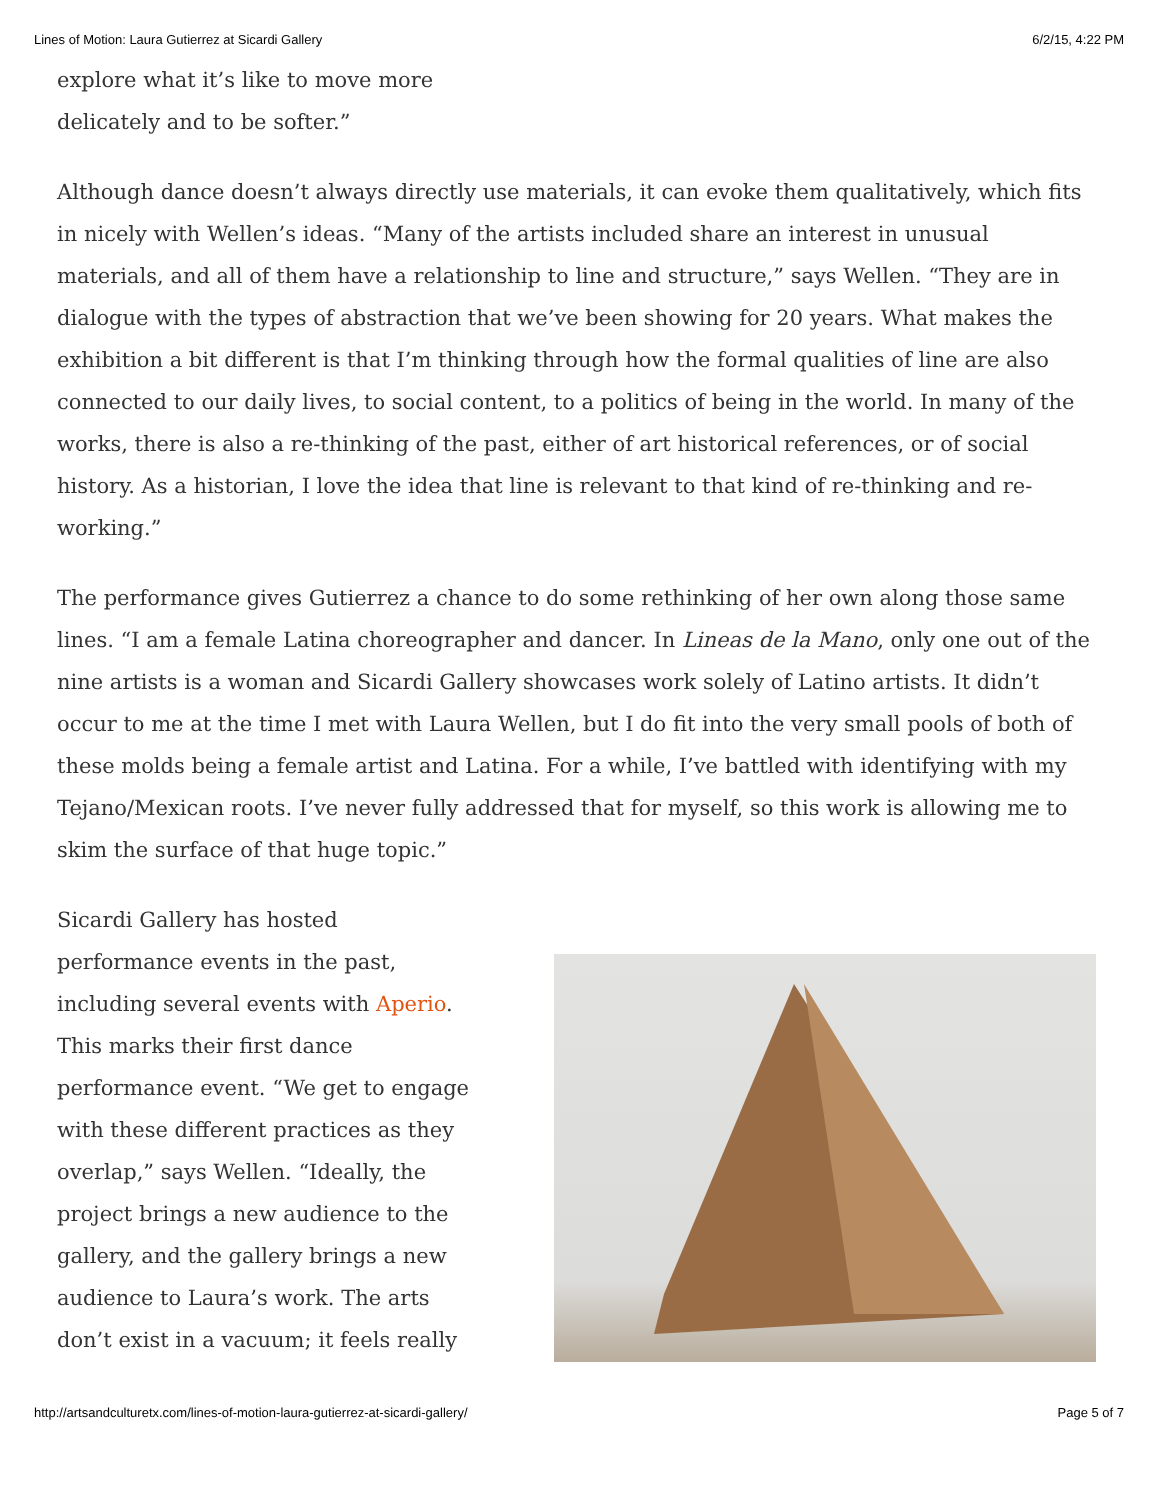Lines of Motion: Laura Gutierrez at Sicardi Gallery 6/2/15, 4:22 PM
explore what it’s like to move more
delicately and to be softer.”
Although dance doesn’t always directly use materials, it can evoke them qualitatively, which fits in nicely with Wellen’s ideas. “Many of the artists included share an interest in unusual materials, and all of them have a relationship to line and structure,” says Wellen. “They are in dialogue with the types of abstraction that we’ve been showing for 20 years. What makes the exhibition a bit different is that I’m thinking through how the formal qualities of line are also connected to our daily lives, to social content, to a politics of being in the world. In many of the works, there is also a re-thinking of the past, either of art historical references, or of social history. As a historian, I love the idea that line is relevant to that kind of re-thinking and re-working.”
The performance gives Gutierrez a chance to do some rethinking of her own along those same lines. “I am a female Latina choreographer and dancer. In Lineas de la Mano, only one out of the nine artists is a woman and Sicardi Gallery showcases work solely of Latino artists. It didn’t occur to me at the time I met with Laura Wellen, but I do fit into the very small pools of both of these molds being a female artist and Latina. For a while, I’ve battled with identifying with my Tejano/Mexican roots. I’ve never fully addressed that for myself, so this work is allowing me to skim the surface of that huge topic.”
Sicardi Gallery has hosted performance events in the past, including several events with Aperio. This marks their first dance performance event. “We get to engage with these different practices as they overlap,” says Wellen. “Ideally, the project brings a new audience to the gallery, and the gallery brings a new audience to Laura’s work. The arts don’t exist in a vacuum; it feels really
http://artsandculturetx.com/lines-of-motion-laura-gutierrez-at-sicardi-gallery/ Page 5 of 7